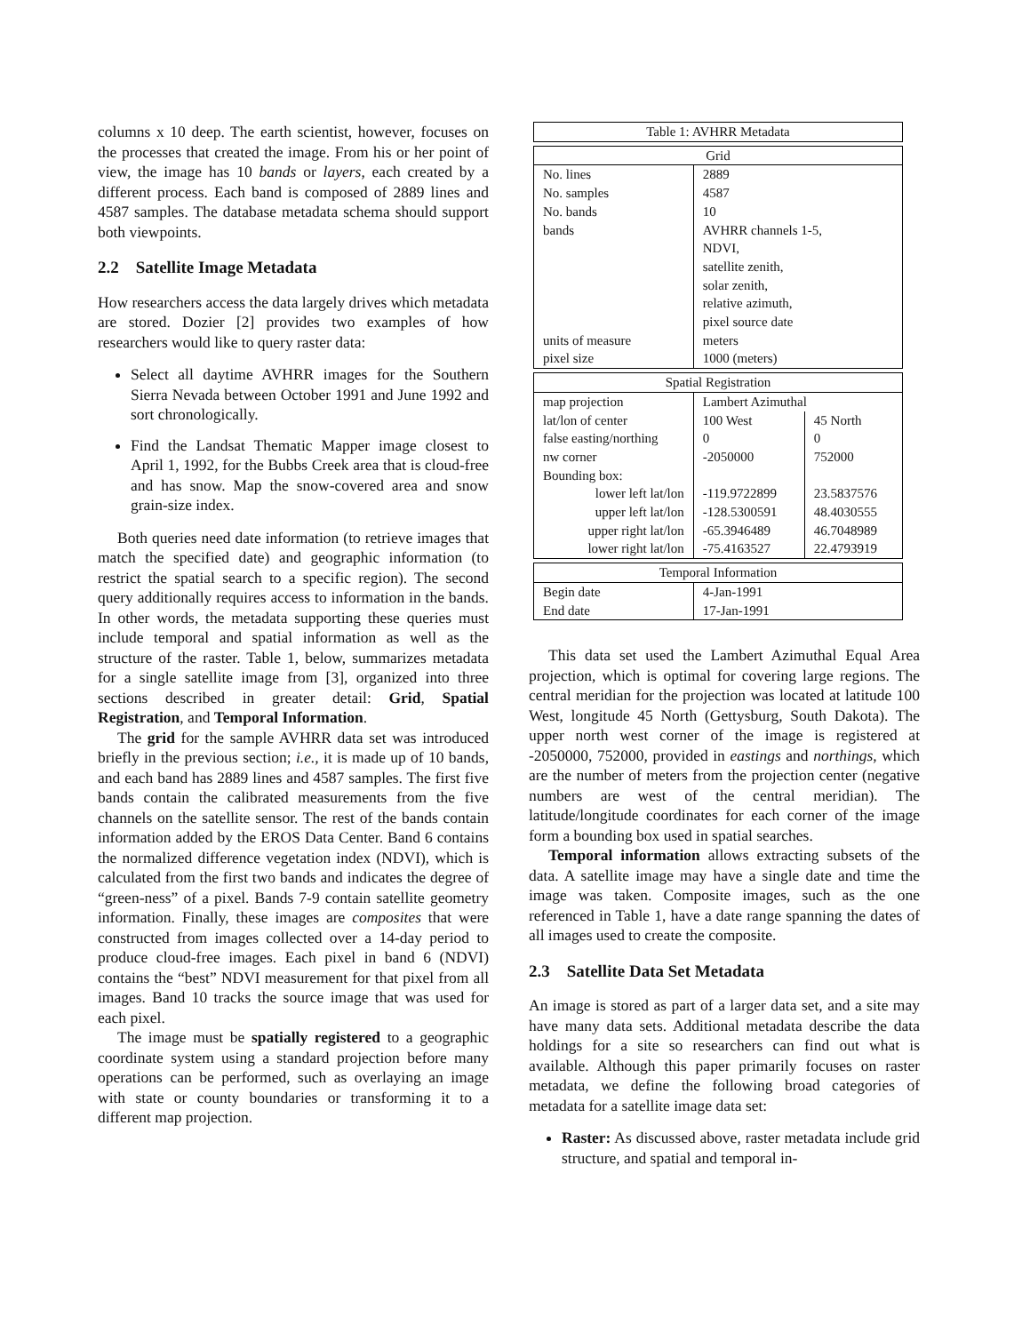columns x 10 deep. The earth scientist, however, focuses on the processes that created the image. From his or her point of view, the image has 10 bands or layers, each created by a different process. Each band is composed of 2889 lines and 4587 samples. The database metadata schema should support both viewpoints.
2.2 Satellite Image Metadata
How researchers access the data largely drives which metadata are stored. Dozier [2] provides two examples of how researchers would like to query raster data:
Select all daytime AVHRR images for the Southern Sierra Nevada between October 1991 and June 1992 and sort chronologically.
Find the Landsat Thematic Mapper image closest to April 1, 1992, for the Bubbs Creek area that is cloud-free and has snow. Map the snow-covered area and snow grain-size index.
Both queries need date information (to retrieve images that match the specified date) and geographic information (to restrict the spatial search to a specific region). The second query additionally requires access to information in the bands. In other words, the metadata supporting these queries must include temporal and spatial information as well as the structure of the raster. Table 1, below, summarizes metadata for a single satellite image from [3], organized into three sections described in greater detail: Grid, Spatial Registration, and Temporal Information.
The grid for the sample AVHRR data set was introduced briefly in the previous section; i.e., it is made up of 10 bands, and each band has 2889 lines and 4587 samples. The first five bands contain the calibrated measurements from the five channels on the satellite sensor. The rest of the bands contain information added by the EROS Data Center. Band 6 contains the normalized difference vegetation index (NDVI), which is calculated from the first two bands and indicates the degree of “green-ness” of a pixel. Bands 7-9 contain satellite geometry information. Finally, these images are composites that were constructed from images collected over a 14-day period to produce cloud-free images. Each pixel in band 6 (NDVI) contains the “best” NDVI measurement for that pixel from all images. Band 10 tracks the source image that was used for each pixel.
The image must be spatially registered to a geographic coordinate system using a standard projection before many operations can be performed, such as overlaying an image with state or county boundaries or transforming it to a different map projection.
| Table 1: AVHRR Metadata | | |
| Grid | | |
| No. lines | 2889 | |
| No. samples | 4587 | |
| No. bands | 10 | |
| bands | AVHRR channels 1-5, NDVI, satellite zenith, solar zenith, relative azimuth, pixel source date | |
| units of measure | meters | |
| pixel size | 1000 (meters) | |
| Spatial Registration | | |
| map projection | Lambert Azimuthal | |
| lat/lon of center | 100 West | 45 North |
| false easting/northing | 0 | 0 |
| nw corner | -2050000 | 752000 |
| Bounding box: | | |
| lower left lat/lon | -119.9722899 | 23.5837576 |
| upper left lat/lon | -128.5300591 | 48.4030555 |
| upper right lat/lon | -65.3946489 | 46.7048989 |
| lower right lat/lon | -75.4163527 | 22.4793919 |
| Temporal Information | | |
| Begin date | 4-Jan-1991 | |
| End date | 17-Jan-1991 | |
This data set used the Lambert Azimuthal Equal Area projection, which is optimal for covering large regions. The central meridian for the projection was located at latitude 100 West, longitude 45 North (Gettysburg, South Dakota). The upper north west corner of the image is registered at -2050000, 752000, provided in eastings and northings, which are the number of meters from the projection center (negative numbers are west of the central meridian). The latitude/longitude coordinates for each corner of the image form a bounding box used in spatial searches.
Temporal information allows extracting subsets of the data. A satellite image may have a single date and time the image was taken. Composite images, such as the one referenced in Table 1, have a date range spanning the dates of all images used to create the composite.
2.3 Satellite Data Set Metadata
An image is stored as part of a larger data set, and a site may have many data sets. Additional metadata describe the data holdings for a site so researchers can find out what is available. Although this paper primarily focuses on raster metadata, we define the following broad categories of metadata for a satellite image data set:
Raster: As discussed above, raster metadata include grid structure, and spatial and temporal in-